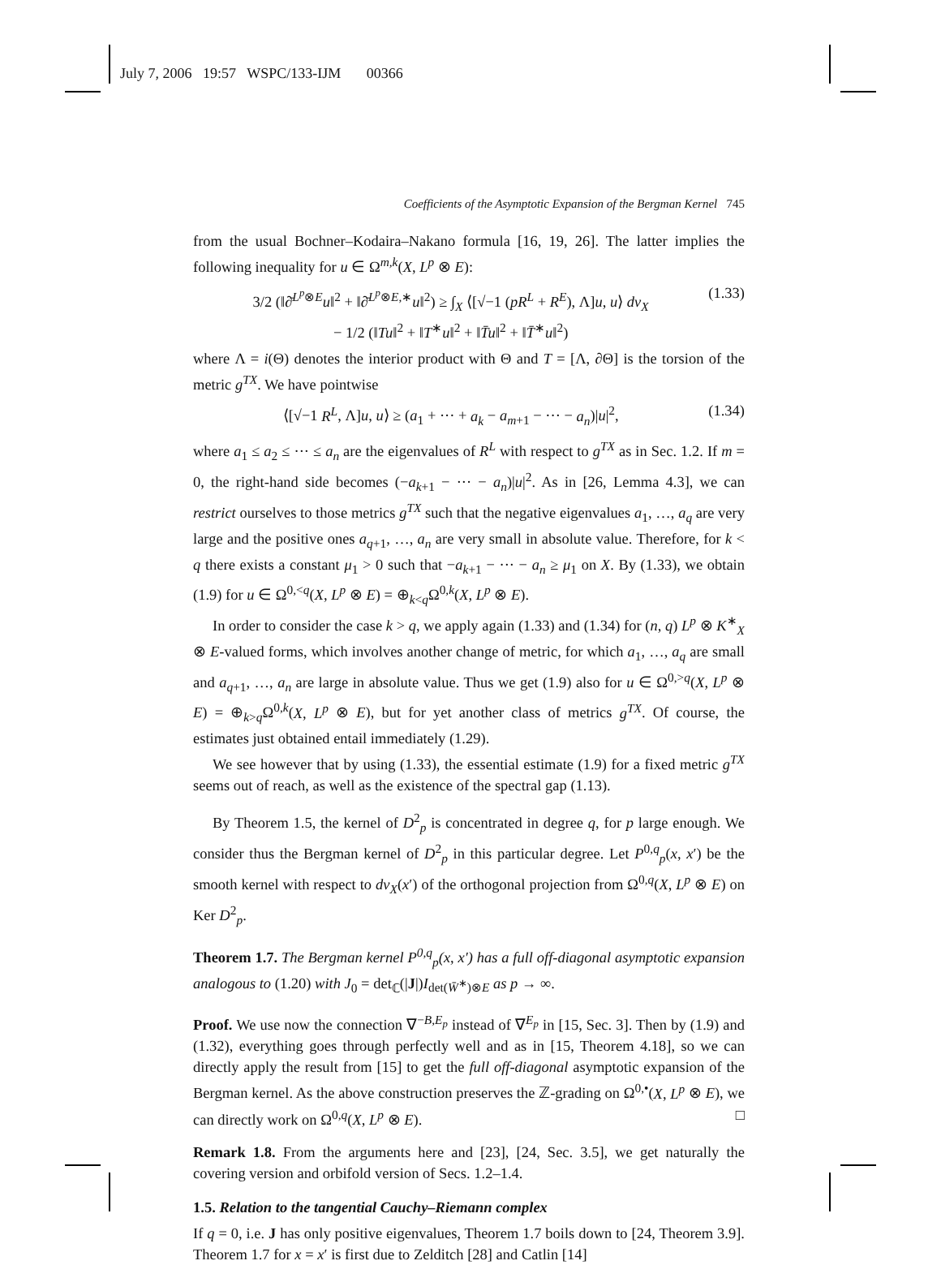July 7, 2006 19:57 WSPC/133-IJM 00366
Coefficients of the Asymptotic Expansion of the Bergman Kernel 745
from the usual Bochner–Kodaira–Nakano formula [16, 19, 26]. The latter implies the following inequality for u ∈ Ω<sup>m,k</sup>(X, L<sup>p</sup> ⊗ E):
3/2 (‖∂̄<sup>L<sup>p</sup>⊗E</sup>u‖<sup>2</sup> + ‖∂̄<sup>L<sup>p</sup>⊗E,∗</sup>u‖<sup>2</sup>) ≥ ∫<sub>X</sub> ⟨[√−1 (pR<sup>L</sup> + R<sup>E</sup>), Λ]u, u⟩ dv<sub>X</sub>
− 1/2 (‖Tu‖<sup>2</sup> + ‖T<sup>∗</sup>u‖<sup>2</sup> + ‖T̄u‖<sup>2</sup> + ‖T̄<sup>∗</sup>u‖<sup>2</sup>) (1.33)
where Λ = i(Θ) denotes the interior product with Θ and T = [Λ, ∂Θ] is the torsion of the metric g<sup>TX</sup>. We have pointwise
⟨[√−1 R<sup>L</sup>, Λ]u, u⟩ ≥ (a<sub>1</sub> + ··· + a<sub>k</sub> − a<sub>m+1</sub> − ··· − a<sub>n</sub>)|u|<sup>2</sup>, (1.34)
where a<sub>1</sub> ≤ a<sub>2</sub> ≤ ··· ≤ a<sub>n</sub> are the eigenvalues of R<sup>L</sup> with respect to g<sup>TX</sup> as in Sec. 1.2. If m = 0, the right-hand side becomes (−a<sub>k+1</sub> − ··· − a<sub>n</sub>)|u|<sup>2</sup>. As in [26, Lemma 4.3], we can restrict ourselves to those metrics g<sup>TX</sup> such that the negative eigenvalues a<sub>1</sub>, …, a<sub>q</sub> are very large and the positive ones a<sub>q+1</sub>, …, a<sub>n</sub> are very small in absolute value. Therefore, for k < q there exists a constant μ<sub>1</sub> > 0 such that −a<sub>k+1</sub> − ··· − a<sub>n</sub> ≥ μ<sub>1</sub> on X. By (1.33), we obtain (1.9) for u ∈ Ω<sup>0,<q</sup>(X, L<sup>p</sup> ⊗ E) = ⊕<sub>k<q</sub>Ω<sup>0,k</sup>(X, L<sup>p</sup> ⊗ E).
In order to consider the case k > q, we apply again (1.33) and (1.34) for (n, q) L<sup>p</sup> ⊗ K<sup>∗</sup><sub>X</sub> ⊗ E-valued forms, which involves another change of metric, for which a<sub>1</sub>, …, a<sub>q</sub> are small and a<sub>q+1</sub>, …, a<sub>n</sub> are large in absolute value. Thus we get (1.9) also for u ∈ Ω<sup>0,>q</sup>(X, L<sup>p</sup> ⊗ E) = ⊕<sub>k>q</sub>Ω<sup>0,k</sup>(X, L<sup>p</sup> ⊗ E), but for yet another class of metrics g<sup>TX</sup>. Of course, the estimates just obtained entail immediately (1.29).
We see however that by using (1.33), the essential estimate (1.9) for a fixed metric g<sup>TX</sup> seems out of reach, as well as the existence of the spectral gap (1.13).
By Theorem 1.5, the kernel of D<sup>2</sup><sub>p</sub> is concentrated in degree q, for p large enough. We consider thus the Bergman kernel of D<sup>2</sup><sub>p</sub> in this particular degree. Let P<sup>0,q</sup><sub>p</sub>(x, x′) be the smooth kernel with respect to dv<sub>X</sub>(x′) of the orthogonal projection from Ω<sup>0,q</sup>(X, L<sup>p</sup> ⊗ E) on Ker D<sup>2</sup><sub>p</sub>.
Theorem 1.7. The Bergman kernel P<sup>0,q</sup><sub>p</sub>(x, x′) has a full off-diagonal asymptotic expansion analogous to (1.20) with J<sub>0</sub> = det<sub>ℂ</sub>(|J|)I<sub>det(W̄<sup>∗</sup>)⊗E</sub> as p → ∞.
Proof. We use now the connection ∇<sup>−B,E<sub>p</sub></sup> instead of ∇<sup>E<sub>p</sub></sup> in [15, Sec. 3]. Then by (1.9) and (1.32), everything goes through perfectly well and as in [15, Theorem 4.18], so we can directly apply the result from [15] to get the full off-diagonal asymptotic expansion of the Bergman kernel. As the above construction preserves the ℤ-grading on Ω<sup>0,•</sup>(X, L<sup>p</sup> ⊗ E), we can directly work on Ω<sup>0,q</sup>(X, L<sup>p</sup> ⊗ E). □
Remark 1.8. From the arguments here and [23], [24, Sec. 3.5], we get naturally the covering version and orbifold version of Secs. 1.2–1.4.
1.5. Relation to the tangential Cauchy–Riemann complex
If q = 0, i.e. J has only positive eigenvalues, Theorem 1.7 boils down to [24, Theorem 3.9]. Theorem 1.7 for x = x′ is first due to Zelditch [28] and Catlin [14]